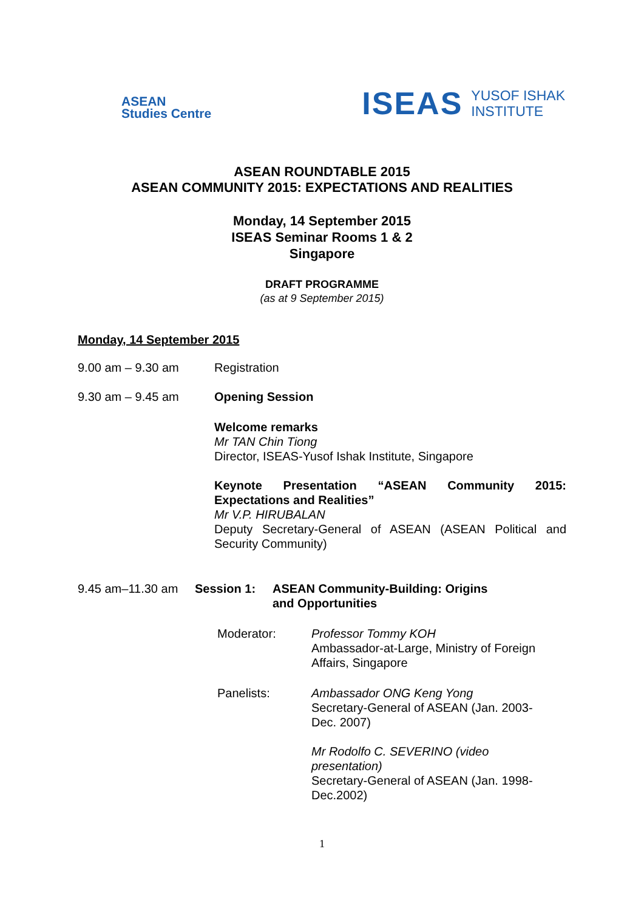ASEAN
Studies Centre
ISEAS YUSOF ISHAK
INSTITUTE
ASEAN ROUNDTABLE 2015
ASEAN COMMUNITY 2015: EXPECTATIONS AND REALITIES
Monday, 14 September 2015
ISEAS Seminar Rooms 1 & 2
Singapore
DRAFT PROGRAMME
(as at 9 September 2015)
Monday, 14 September 2015
9.00 am – 9.30 am Registration
9.30 am – 9.45 am Opening Session
Welcome remarks
Mr TAN Chin Tiong
Director, ISEAS-Yusof Ishak Institute, Singapore
Keynote Presentation “ASEAN Community 2015: Expectations and Realities”
Mr V.P. HIRUBALAN
Deputy Secretary-General of ASEAN (ASEAN Political and Security Community)
9.45 am–11.30 am Session 1: ASEAN Community-Building: Origins
and Opportunities
Moderator: Professor Tommy KOH
Ambassador-at-Large, Ministry of Foreign
Affairs, Singapore
Panelists: Ambassador ONG Keng Yong
Secretary-General of ASEAN (Jan. 2003-
Dec. 2007)
Mr Rodolfo C. SEVERINO (video
presentation)
Secretary-General of ASEAN (Jan. 1998-
Dec.2002)
1